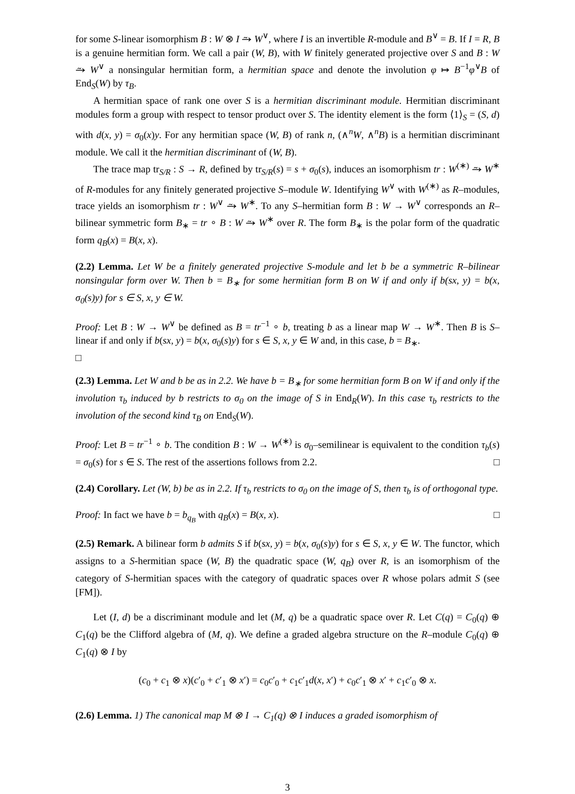for some S-linear isomorphism B : W ⊗ I ⥲ W<sup>∨</sup>, where I is an invertible R-module and B<sup>∨</sup> = B. If I = R, B is a genuine hermitian form. We call a pair (W, B), with W finitely generated projective over S and B : W ⥲ W<sup>∨</sup> a nonsingular hermitian form, a hermitian space and denote the involution φ ↦ B<sup>−1</sup>φ<sup>∨</sup>B of End<sub>S</sub>(W) by τ<sub>B</sub>.
A hermitian space of rank one over S is a hermitian discriminant module. Hermitian discriminant modules form a group with respect to tensor product over S. The identity element is the form ⟨1⟩<sub>S</sub> = (S, d) with d(x, y) = σ<sub>0</sub>(x)y. For any hermitian space (W, B) of rank n, (∧<sup>n</sup>W, ∧<sup>n</sup>B) is a hermitian discriminant module. We call it the hermitian discriminant of (W, B).
The trace map tr<sub>S/R</sub> : S → R, defined by tr<sub>S/R</sub>(s) = s + σ<sub>0</sub>(s), induces an isomorphism tr : W<sup>(∗)</sup> ⥲ W<sup>∗</sup> of R-modules for any finitely generated projective S–module W. Identifying W<sup>∨</sup> with W<sup>(∗)</sup> as R–modules, trace yields an isomorphism tr : W<sup>∨</sup> ⥲ W<sup>∗</sup>. To any S–hermitian form B : W → W<sup>∨</sup> corresponds an R–bilinear symmetric form B<sub>∗</sub> = tr ∘ B : W ⥲ W<sup>∗</sup> over R. The form B<sub>∗</sub> is the polar form of the quadratic form q<sub>B</sub>(x) = B(x, x).
(2.2) Lemma. Let W be a finitely generated projective S-module and let b be a symmetric R–bilinear nonsingular form over W. Then b = B<sub>∗</sub> for some hermitian form B on W if and only if b(sx, y) = b(x, σ<sub>0</sub>(s)y) for s ∈ S, x, y ∈ W.
Proof: Let B : W → W<sup>∨</sup> be defined as B = tr<sup>−1</sup> ∘ b, treating b as a linear map W → W<sup>∗</sup>. Then B is S–linear if and only if b(sx, y) = b(x, σ<sub>0</sub>(s)y) for s ∈ S, x, y ∈ W and, in this case, b = B<sub>∗</sub>.
□
(2.3) Lemma. Let W and b be as in 2.2. We have b = B<sub>∗</sub> for some hermitian form B on W if and only if the involution τ<sub>b</sub> induced by b restricts to σ<sub>0</sub> on the image of S in End<sub>R</sub>(W). In this case τ<sub>b</sub> restricts to the involution of the second kind τ<sub>B</sub> on End<sub>S</sub>(W).
Proof: Let B = tr<sup>−1</sup> ∘ b. The condition B : W → W<sup>(∗)</sup> is σ<sub>0</sub>–semilinear is equivalent to the condition τ<sub>b</sub>(s) = σ<sub>0</sub>(s) for s ∈ S. The rest of the assertions follows from 2.2. □
(2.4) Corollary. Let (W, b) be as in 2.2. If τ<sub>b</sub> restricts to σ<sub>0</sub> on the image of S, then τ<sub>b</sub> is of orthogonal type.
Proof: In fact we have b = b<sub>q<sub>B</sub></sub> with q<sub>B</sub>(x) = B(x, x). □
(2.5) Remark. A bilinear form b admits S if b(sx, y) = b(x, σ<sub>0</sub>(s)y) for s ∈ S, x, y ∈ W. The functor, which assigns to a S-hermitian space (W, B) the quadratic space (W, q<sub>B</sub>) over R, is an isomorphism of the category of S-hermitian spaces with the category of quadratic spaces over R whose polars admit S (see [FM]).
Let (I, d) be a discriminant module and let (M, q) be a quadratic space over R. Let C(q) = C<sub>0</sub>(q) ⊕ C<sub>1</sub>(q) be the Clifford algebra of (M, q). We define a graded algebra structure on the R–module C<sub>0</sub>(q) ⊕ C<sub>1</sub>(q) ⊗ I by
(c<sub>0</sub> + c<sub>1</sub> ⊗ x)(c′<sub>0</sub> + c′<sub>1</sub> ⊗ x′) = c<sub>0</sub>c′<sub>0</sub> + c<sub>1</sub>c′<sub>1</sub>d(x, x′) + c<sub>0</sub>c′<sub>1</sub> ⊗ x′ + c<sub>1</sub>c′<sub>0</sub> ⊗ x.
(2.6) Lemma. 1) The canonical map M ⊗ I → C<sub>1</sub>(q) ⊗ I induces a graded isomorphism of
3